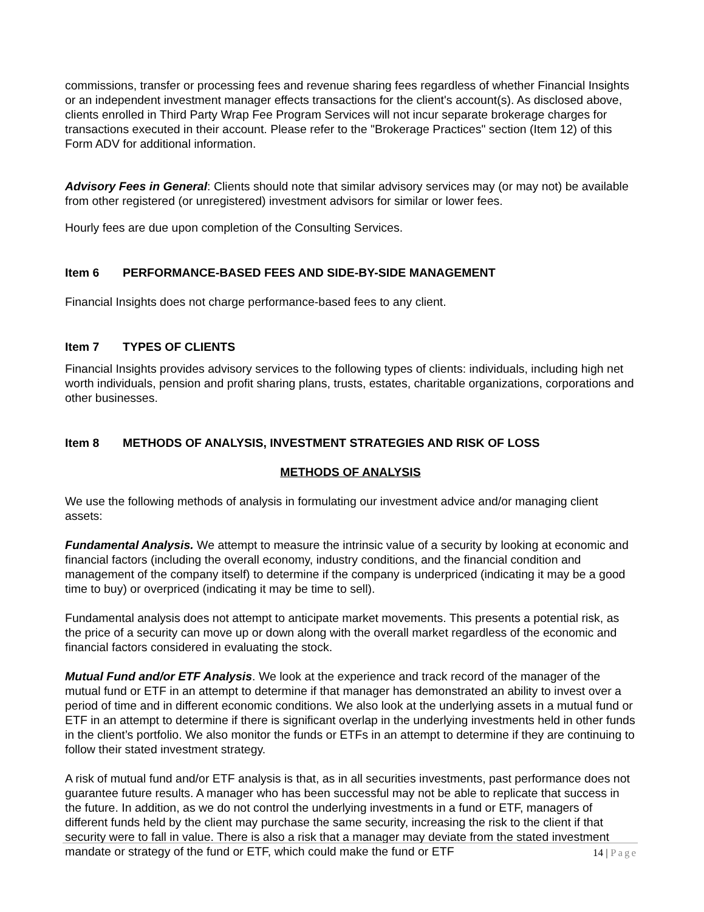commissions, transfer or processing fees and revenue sharing fees regardless of whether Financial Insights or an independent investment manager effects transactions for the client's account(s). As disclosed above, clients enrolled in Third Party Wrap Fee Program Services will not incur separate brokerage charges for transactions executed in their account. Please refer to the "Brokerage Practices" section (Item 12) of this Form ADV for additional information.
Advisory Fees in General: Clients should note that similar advisory services may (or may not) be available from other registered (or unregistered) investment advisors for similar or lower fees.
Hourly fees are due upon completion of the Consulting Services.
Item 6 PERFORMANCE-BASED FEES AND SIDE-BY-SIDE MANAGEMENT
Financial Insights does not charge performance-based fees to any client.
Item 7 TYPES OF CLIENTS
Financial Insights provides advisory services to the following types of clients: individuals, including high net worth individuals, pension and profit sharing plans, trusts, estates, charitable organizations, corporations and other businesses.
Item 8 METHODS OF ANALYSIS, INVESTMENT STRATEGIES AND RISK OF LOSS
METHODS OF ANALYSIS
We use the following methods of analysis in formulating our investment advice and/or managing client assets:
Fundamental Analysis. We attempt to measure the intrinsic value of a security by looking at economic and financial factors (including the overall economy, industry conditions, and the financial condition and management of the company itself) to determine if the company is underpriced (indicating it may be a good time to buy) or overpriced (indicating it may be time to sell).
Fundamental analysis does not attempt to anticipate market movements. This presents a potential risk, as the price of a security can move up or down along with the overall market regardless of the economic and financial factors considered in evaluating the stock.
Mutual Fund and/or ETF Analysis. We look at the experience and track record of the manager of the mutual fund or ETF in an attempt to determine if that manager has demonstrated an ability to invest over a period of time and in different economic conditions. We also look at the underlying assets in a mutual fund or ETF in an attempt to determine if there is significant overlap in the underlying investments held in other funds in the client’s portfolio. We also monitor the funds or ETFs in an attempt to determine if they are continuing to follow their stated investment strategy.
A risk of mutual fund and/or ETF analysis is that, as in all securities investments, past performance does not guarantee future results. A manager who has been successful may not be able to replicate that success in the future. In addition, as we do not control the underlying investments in a fund or ETF, managers of different funds held by the client may purchase the same security, increasing the risk to the client if that security were to fall in value. There is also a risk that a manager may deviate from the stated investment mandate or strategy of the fund or ETF, which could make the fund or ETF
14 | Page